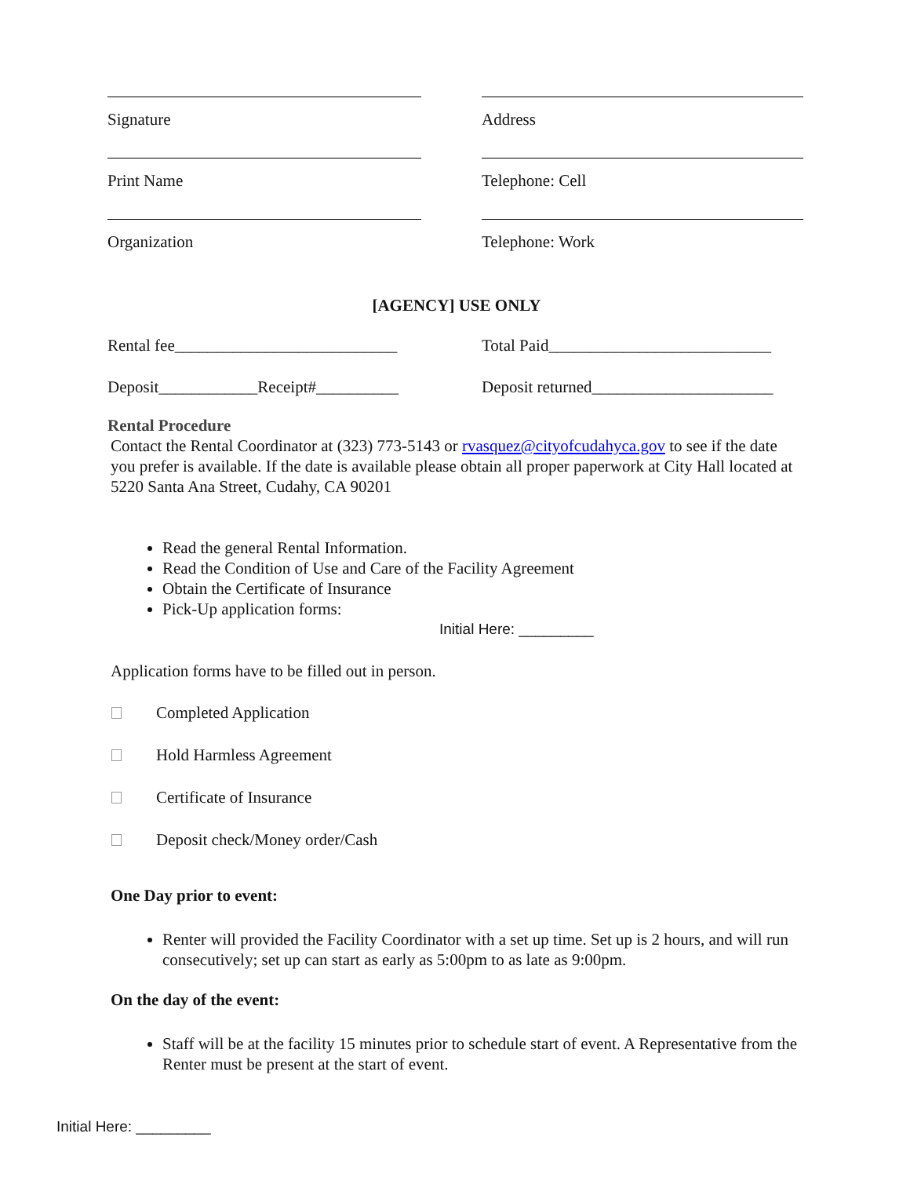Signature Address
Print Name Telephone: Cell
Organization Telephone: Work
[AGENCY] USE ONLY
Rental fee___________________________
Total Paid___________________________
Deposit____________Receipt#__________
Deposit returned______________________
Rental Procedure
Contact the Rental Coordinator at (323) 773-5143 or rvasquez@cityofcudahyca.gov to see if the date you prefer is available. If the date is available please obtain all proper paperwork at City Hall located at 5220 Santa Ana Street, Cudahy, CA 90201
Read the general Rental Information.
Read the Condition of Use and Care of the Facility Agreement
Obtain the Certificate of Insurance
Pick-Up application forms:
Initial Here: _________
Application forms have to be filled out in person.
Completed Application
Hold Harmless Agreement
Certificate of Insurance
Deposit check/Money order/Cash
One Day prior to event:
Renter will provided the Facility Coordinator with a set up time. Set up is 2 hours, and will run consecutively; set up can start as early as 5:00pm to as late as 9:00pm.
On the day of the event:
Staff will be at the facility 15 minutes prior to schedule start of event. A Representative from the Renter must be present at the start of event.
Initial Here: _________